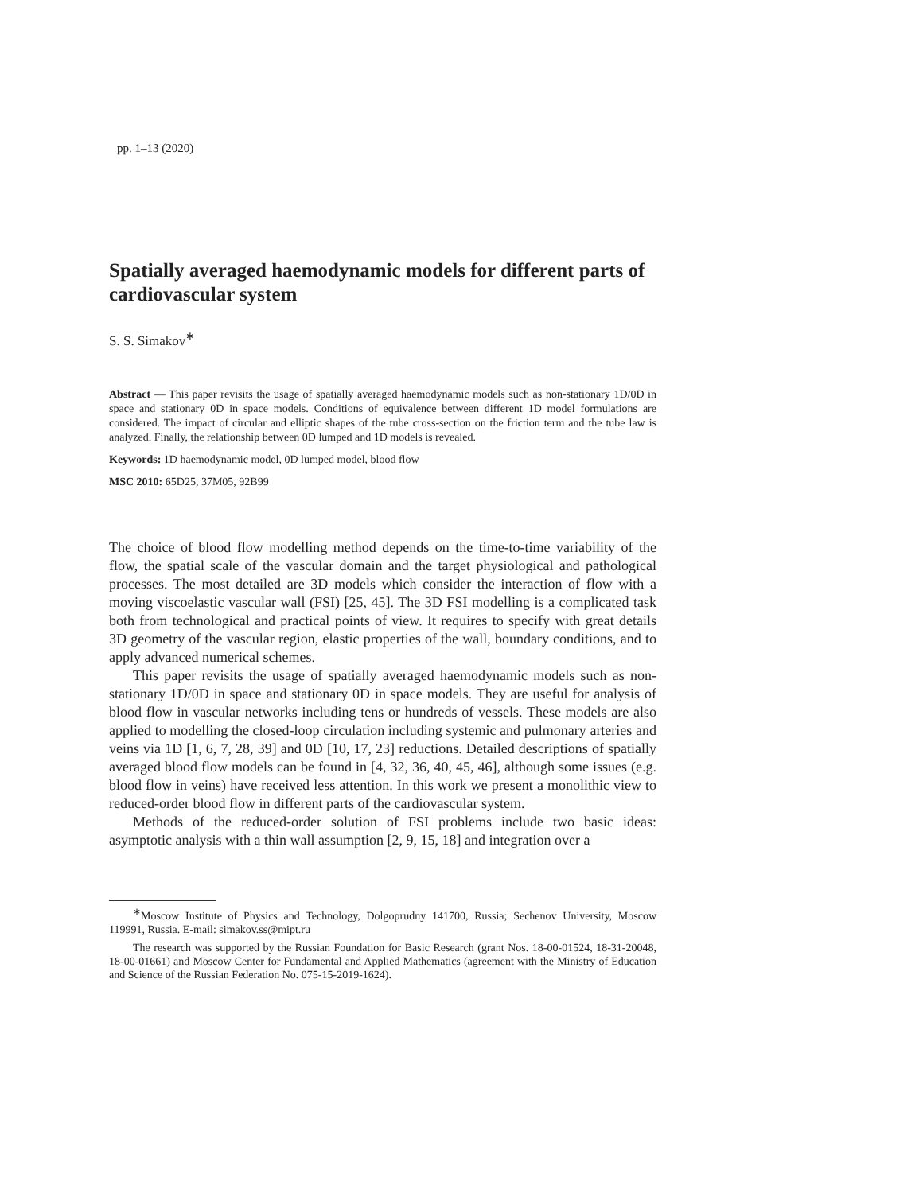pp. 1–13 (2020)
Spatially averaged haemodynamic models for different parts of cardiovascular system
S. S. Simakov<sup>∗</sup>
Abstract — This paper revisits the usage of spatially averaged haemodynamic models such as non-stationary 1D/0D in space and stationary 0D in space models. Conditions of equivalence between different 1D model formulations are considered. The impact of circular and elliptic shapes of the tube cross-section on the friction term and the tube law is analyzed. Finally, the relationship between 0D lumped and 1D models is revealed.
Keywords: 1D haemodynamic model, 0D lumped model, blood flow
MSC 2010: 65D25, 37M05, 92B99
The choice of blood flow modelling method depends on the time-to-time variability of the flow, the spatial scale of the vascular domain and the target physiological and pathological processes. The most detailed are 3D models which consider the interaction of flow with a moving viscoelastic vascular wall (FSI) [25, 45]. The 3D FSI modelling is a complicated task both from technological and practical points of view. It requires to specify with great details 3D geometry of the vascular region, elastic properties of the wall, boundary conditions, and to apply advanced numerical schemes.
This paper revisits the usage of spatially averaged haemodynamic models such as non-stationary 1D/0D in space and stationary 0D in space models. They are useful for analysis of blood flow in vascular networks including tens or hundreds of vessels. These models are also applied to modelling the closed-loop circulation including systemic and pulmonary arteries and veins via 1D [1, 6, 7, 28, 39] and 0D [10, 17, 23] reductions. Detailed descriptions of spatially averaged blood flow models can be found in [4, 32, 36, 40, 45, 46], although some issues (e.g. blood flow in veins) have received less attention. In this work we present a monolithic view to reduced-order blood flow in different parts of the cardiovascular system.
Methods of the reduced-order solution of FSI problems include two basic ideas: asymptotic analysis with a thin wall assumption [2, 9, 15, 18] and integration over a
<sup>∗</sup>Moscow Institute of Physics and Technology, Dolgoprudny 141700, Russia; Sechenov University, Moscow 119991, Russia. E-mail: simakov.ss@mipt.ru
The research was supported by the Russian Foundation for Basic Research (grant Nos. 18-00-01524, 18-31-20048, 18-00-01661) and Moscow Center for Fundamental and Applied Mathematics (agreement with the Ministry of Education and Science of the Russian Federation No. 075-15-2019-1624).